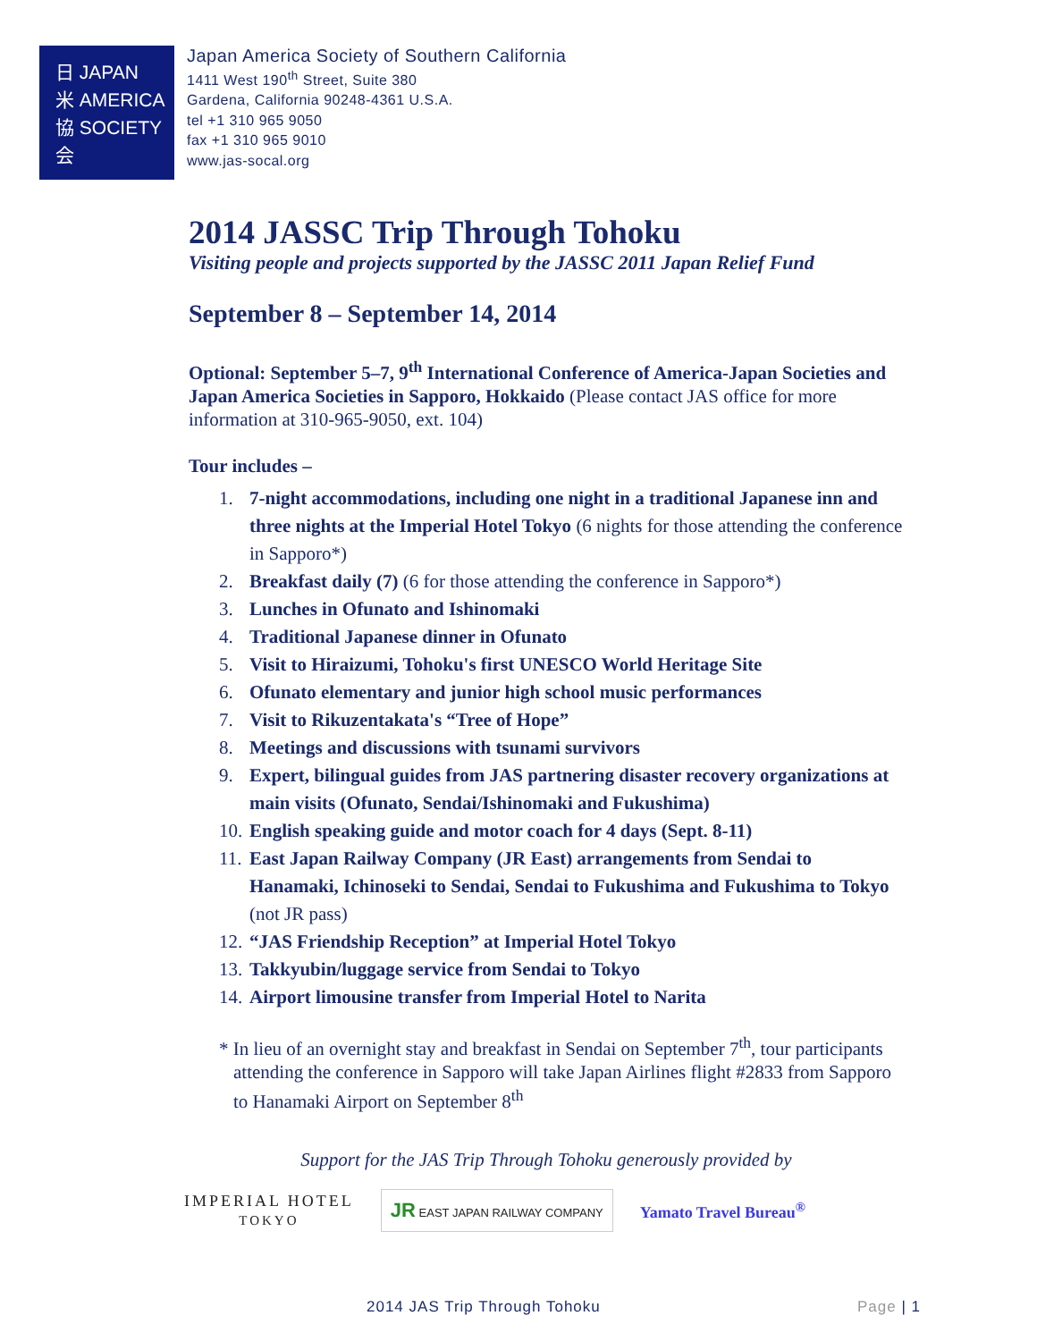日 JAPAN
米 AMERICA
協 SOCIETY
会
Japan America Society of Southern California
1411 West 190<sup>th</sup> Street, Suite 380
Gardena, California 90248-4361 U.S.A.
tel +1 310 965 9050
fax +1 310 965 9010
www.jas-socal.org
2014 JASSC Trip Through Tohoku
Visiting people and projects supported by the JASSC 2011 Japan Relief Fund
September 8 – September 14, 2014
Optional: September 5–7, 9<sup>th</sup> International Conference of America-Japan Societies and Japan America Societies in Sapporo, Hokkaido (Please contact JAS office for more information at 310-965-9050, ext. 104)
Tour includes –
1. 7-night accommodations, including one night in a traditional Japanese inn and three nights at the Imperial Hotel Tokyo (6 nights for those attending the conference in Sapporo*)
2. Breakfast daily (7) (6 for those attending the conference in Sapporo*)
3. Lunches in Ofunato and Ishinomaki
4. Traditional Japanese dinner in Ofunato
5. Visit to Hiraizumi, Tohoku's first UNESCO World Heritage Site
6. Ofunato elementary and junior high school music performances
7. Visit to Rikuzentakata's “Tree of Hope”
8. Meetings and discussions with tsunami survivors
9. Expert, bilingual guides from JAS partnering disaster recovery organizations at main visits (Ofunato, Sendai/Ishinomaki and Fukushima)
10. English speaking guide and motor coach for 4 days (Sept. 8-11)
11. East Japan Railway Company (JR East) arrangements from Sendai to Hanamaki, Ichinoseki to Sendai, Sendai to Fukushima and Fukushima to Tokyo (not JR pass)
12. “JAS Friendship Reception” at Imperial Hotel Tokyo
13. Takkyubin/luggage service from Sendai to Tokyo
14. Airport limousine transfer from Imperial Hotel to Narita
* In lieu of an overnight stay and breakfast in Sendai on September 7<sup>th</sup>, tour participants attending the conference in Sapporo will take Japan Airlines flight #2833 from Sapporo to Hanamaki Airport on September 8<sup>th</sup>
Support for the JAS Trip Through Tohoku generously provided by
IMPERIAL HOTEL
TOKYO
JR EAST JAPAN RAILWAY COMPANY
Yamato Travel Bureau<sup>®</sup>
2014 JAS Trip Through Tohoku Page | 1